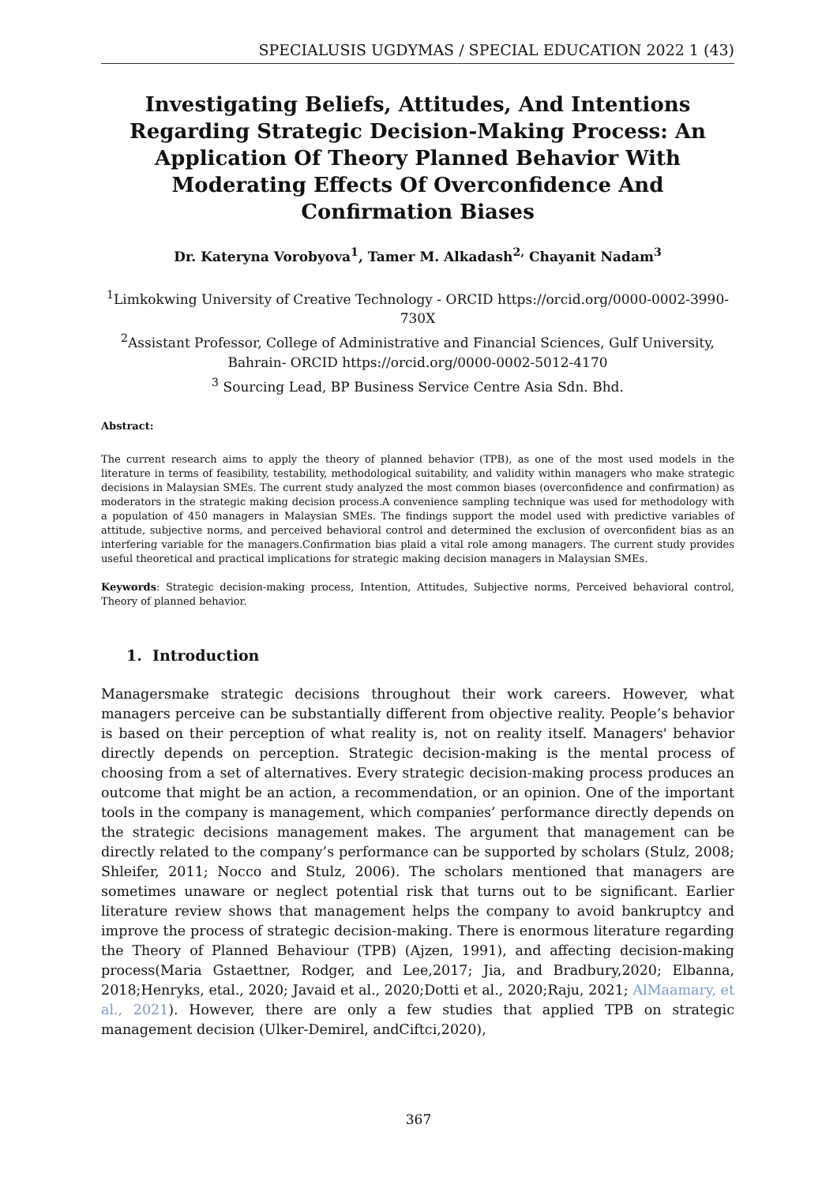SPECIALUSIS UGDYMAS / SPECIAL EDUCATION 2022 1 (43)
Investigating Beliefs, Attitudes, And Intentions Regarding Strategic Decision-Making Process: An Application Of Theory Planned Behavior With Moderating Effects Of Overconfidence And Confirmation Biases
Dr. Kateryna Vorobyova<sup>1</sup>, Tamer M. Alkadash<sup>2,</sup> Chayanit Nadam<sup>3</sup>
<sup>1</sup> Limkokwing University of Creative Technology - ORCID https://orcid.org/0000-0002-3990-730X
<sup>2</sup> Assistant Professor, College of Administrative and Financial Sciences, Gulf University, Bahrain- ORCID https://orcid.org/0000-0002-5012-4170
<sup>3</sup> Sourcing Lead, BP Business Service Centre Asia Sdn. Bhd.
Abstract:
The current research aims to apply the theory of planned behavior (TPB), as one of the most used models in the literature in terms of feasibility, testability, methodological suitability, and validity within managers who make strategic decisions in Malaysian SMEs. The current study analyzed the most common biases (overconfidence and confirmation) as moderators in the strategic making decision process.A convenience sampling technique was used for methodology with a population of 450 managers in Malaysian SMEs. The findings support the model used with predictive variables of attitude, subjective norms, and perceived behavioral control and determined the exclusion of overconfident bias as an interfering variable for the managers.Confirmation bias plaid a vital role among managers. The current study provides useful theoretical and practical implications for strategic making decision managers in Malaysian SMEs.
Keywords: Strategic decision-making process, Intention, Attitudes, Subjective norms, Perceived behavioral control, Theory of planned behavior.
1. Introduction
Managersmake strategic decisions throughout their work careers. However, what managers perceive can be substantially different from objective reality. People’s behavior is based on their perception of what reality is, not on reality itself. Managers' behavior directly depends on perception. Strategic decision-making is the mental process of choosing from a set of alternatives. Every strategic decision-making process produces an outcome that might be an action, a recommendation, or an opinion. One of the important tools in the company is management, which companies’ performance directly depends on the strategic decisions management makes. The argument that management can be directly related to the company’s performance can be supported by scholars (Stulz, 2008; Shleifer, 2011; Nocco and Stulz, 2006). The scholars mentioned that managers are sometimes unaware or neglect potential risk that turns out to be significant. Earlier literature review shows that management helps the company to avoid bankruptcy and improve the process of strategic decision-making. There is enormous literature regarding the Theory of Planned Behaviour (TPB) (Ajzen, 1991), and affecting decision-making process(Maria Gstaettner, Rodger, and Lee,2017; Jia, and Bradbury,2020; Elbanna, 2018;Henryks, etal., 2020; Javaid et al., 2020;Dotti et al., 2020;Raju, 2021; AlMaamary, et al., 2021). However, there are only a few studies that applied TPB on strategic management decision (Ulker-Demirel, andCiftci,2020),
367